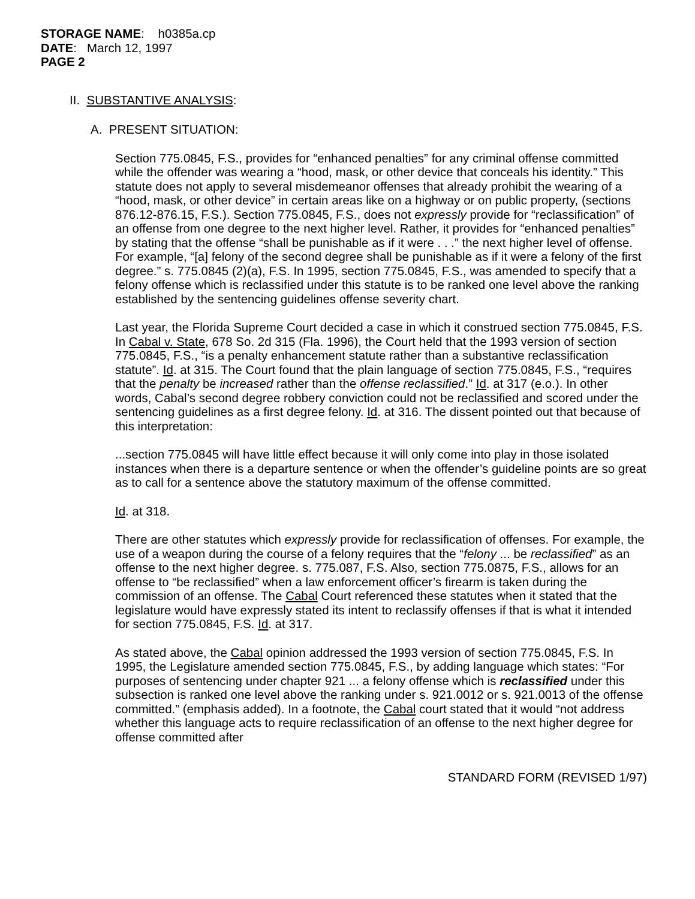STORAGE NAME: h0385a.cp
DATE: March 12, 1997
PAGE 2
II. SUBSTANTIVE ANALYSIS:
A. PRESENT SITUATION:
Section 775.0845, F.S., provides for “enhanced penalties” for any criminal offense committed while the offender was wearing a “hood, mask, or other device that conceals his identity.” This statute does not apply to several misdemeanor offenses that already prohibit the wearing of a “hood, mask, or other device” in certain areas like on a highway or on public property, (sections 876.12-876.15, F.S.). Section 775.0845, F.S., does not expressly provide for “reclassification” of an offense from one degree to the next higher level. Rather, it provides for “enhanced penalties” by stating that the offense “shall be punishable as if it were . . .” the next higher level of offense. For example, “[a] felony of the second degree shall be punishable as if it were a felony of the first degree.” s. 775.0845 (2)(a), F.S. In 1995, section 775.0845, F.S., was amended to specify that a felony offense which is reclassified under this statute is to be ranked one level above the ranking established by the sentencing guidelines offense severity chart.
Last year, the Florida Supreme Court decided a case in which it construed section 775.0845, F.S. In Cabal v. State, 678 So. 2d 315 (Fla. 1996), the Court held that the 1993 version of section 775.0845, F.S., “is a penalty enhancement statute rather than a substantive reclassification statute”. Id. at 315. The Court found that the plain language of section 775.0845, F.S., “requires that the penalty be increased rather than the offense reclassified.” Id. at 317 (e.o.). In other words, Cabal’s second degree robbery conviction could not be reclassified and scored under the sentencing guidelines as a first degree felony. Id. at 316. The dissent pointed out that because of this interpretation:
...section 775.0845 will have little effect because it will only come into play in those isolated instances when there is a departure sentence or when the offender’s guideline points are so great as to call for a sentence above the statutory maximum of the offense committed.
Id. at 318.
There are other statutes which expressly provide for reclassification of offenses. For example, the use of a weapon during the course of a felony requires that the “felony ... be reclassified” as an offense to the next higher degree. s. 775.087, F.S. Also, section 775.0875, F.S., allows for an offense to “be reclassified” when a law enforcement officer’s firearm is taken during the commission of an offense. The Cabal Court referenced these statutes when it stated that the legislature would have expressly stated its intent to reclassify offenses if that is what it intended for section 775.0845, F.S. Id. at 317.
As stated above, the Cabal opinion addressed the 1993 version of section 775.0845, F.S. In 1995, the Legislature amended section 775.0845, F.S., by adding language which states: “For purposes of sentencing under chapter 921 ... a felony offense which is reclassified under this subsection is ranked one level above the ranking under s. 921.0012 or s. 921.0013 of the offense committed.” (emphasis added). In a footnote, the Cabal court stated that it would “not address whether this language acts to require reclassification of an offense to the next higher degree for offense committed after
STANDARD FORM (REVISED 1/97)